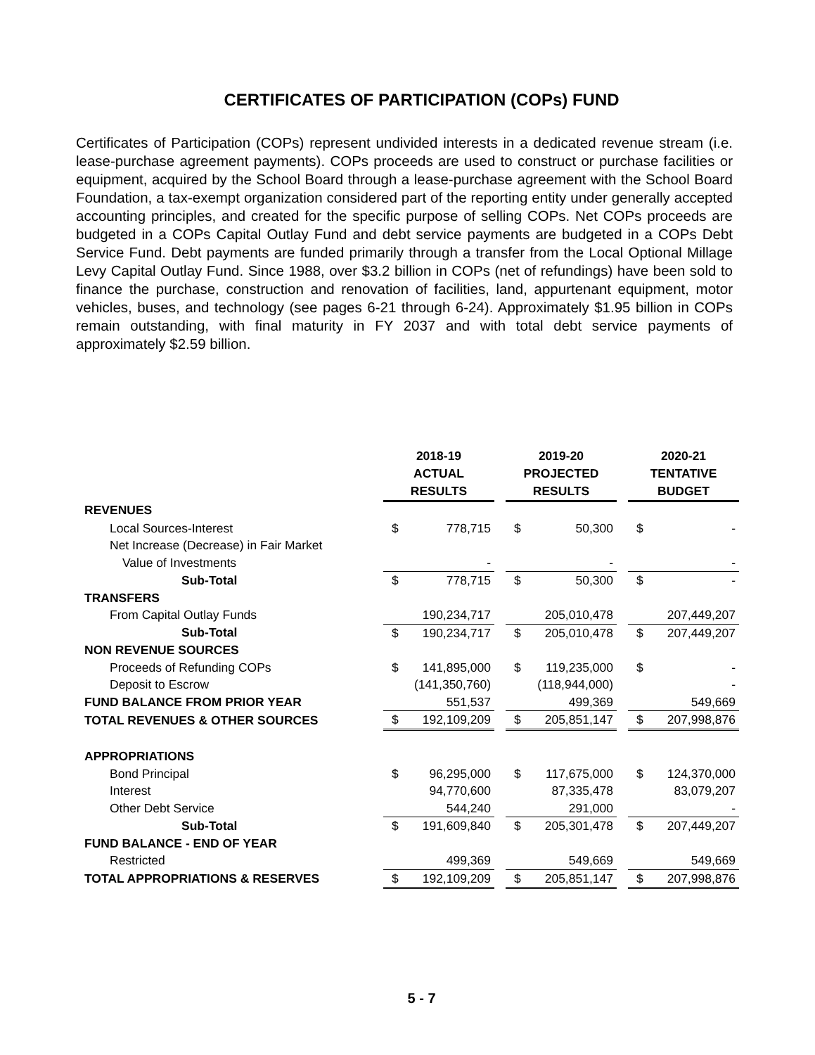CERTIFICATES OF PARTICIPATION (COPs) FUND
Certificates of Participation (COPs) represent undivided interests in a dedicated revenue stream (i.e. lease-purchase agreement payments). COPs proceeds are used to construct or purchase facilities or equipment, acquired by the School Board through a lease-purchase agreement with the School Board Foundation, a tax-exempt organization considered part of the reporting entity under generally accepted accounting principles, and created for the specific purpose of selling COPs. Net COPs proceeds are budgeted in a COPs Capital Outlay Fund and debt service payments are budgeted in a COPs Debt Service Fund. Debt payments are funded primarily through a transfer from the Local Optional Millage Levy Capital Outlay Fund. Since 1988, over $3.2 billion in COPs (net of refundings) have been sold to finance the purchase, construction and renovation of facilities, land, appurtenant equipment, motor vehicles, buses, and technology (see pages 6-21 through 6-24). Approximately $1.95 billion in COPs remain outstanding, with final maturity in FY 2037 and with total debt service payments of approximately $2.59 billion.
| | 2018-19 ACTUAL RESULTS | | 2019-20 PROJECTED RESULTS | | 2020-21 TENTATIVE BUDGET |
| REVENUES | | | | | |
| Local Sources-Interest | $ 778,715 | | $ 50,300 | | $ - |
| Net Increase (Decrease) in Fair Market | | | | | |
| Value of Investments | - | | - | | - |
| Sub-Total | $ 778,715 | | $ 50,300 | | $ - |
| TRANSFERS | | | | | |
| From Capital Outlay Funds | 190,234,717 | | 205,010,478 | | 207,449,207 |
| Sub-Total | $ 190,234,717 | | $ 205,010,478 | | $ 207,449,207 |
| NON REVENUE SOURCES | | | | | |
| Proceeds of Refunding COPs | $ 141,895,000 | | $ 119,235,000 | | $ - |
| Deposit to Escrow | (141,350,760) | | (118,944,000) | | - |
| FUND BALANCE FROM PRIOR YEAR | 551,537 | | 499,369 | | 549,669 |
| TOTAL REVENUES & OTHER SOURCES | $ 192,109,209 | | $ 205,851,147 | | $ 207,998,876 |
| APPROPRIATIONS | | | | | |
| Bond Principal | $ 96,295,000 | | $ 117,675,000 | | $ 124,370,000 |
| Interest | 94,770,600 | | 87,335,478 | | 83,079,207 |
| Other Debt Service | 544,240 | | 291,000 | | - |
| Sub-Total | $ 191,609,840 | | $ 205,301,478 | | $ 207,449,207 |
| FUND BALANCE - END OF YEAR | | | | | |
| Restricted | 499,369 | | 549,669 | | 549,669 |
| TOTAL APPROPRIATIONS & RESERVES | $ 192,109,209 | | $ 205,851,147 | | $ 207,998,876 |
5 - 7